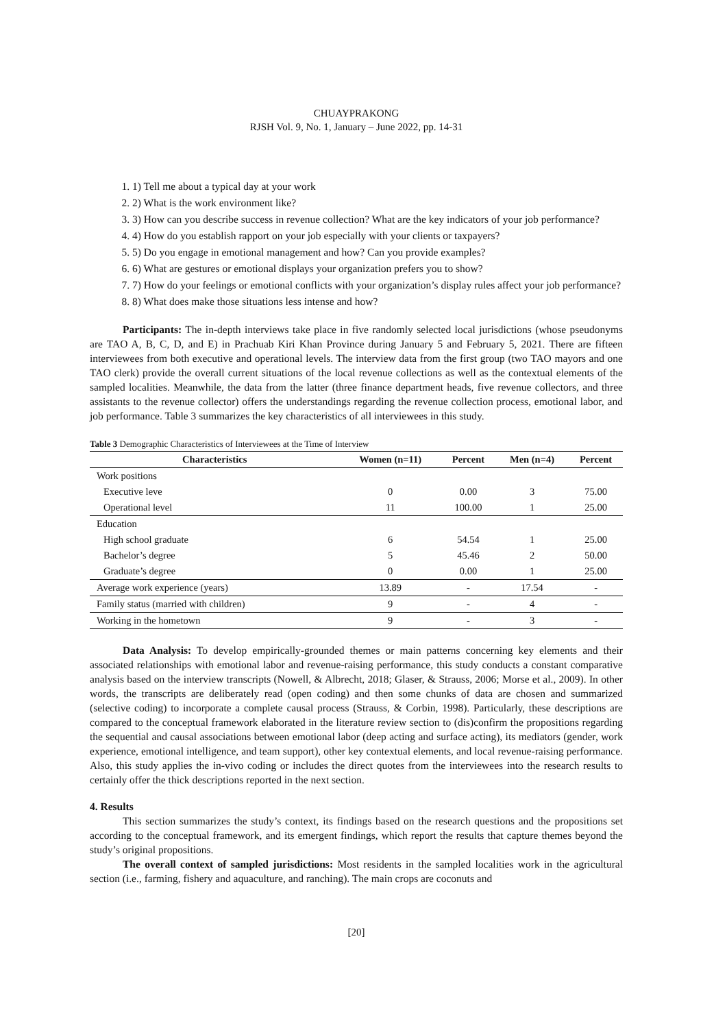CHUAYPRAKONG
RJSH Vol. 9, No. 1, January – June 2022, pp. 14-31
1. 1) Tell me about a typical day at your work
2. 2) What is the work environment like?
3. 3) How can you describe success in revenue collection? What are the key indicators of your job performance?
4. 4) How do you establish rapport on your job especially with your clients or taxpayers?
5. 5) Do you engage in emotional management and how? Can you provide examples?
6. 6) What are gestures or emotional displays your organization prefers you to show?
7. 7) How do your feelings or emotional conflicts with your organization’s display rules affect your job performance?
8. 8) What does make those situations less intense and how?
Participants: The in-depth interviews take place in five randomly selected local jurisdictions (whose pseudonyms are TAO A, B, C, D, and E) in Prachuab Kiri Khan Province during January 5 and February 5, 2021. There are fifteen interviewees from both executive and operational levels. The interview data from the first group (two TAO mayors and one TAO clerk) provide the overall current situations of the local revenue collections as well as the contextual elements of the sampled localities. Meanwhile, the data from the latter (three finance department heads, five revenue collectors, and three assistants to the revenue collector) offers the understandings regarding the revenue collection process, emotional labor, and job performance. Table 3 summarizes the key characteristics of all interviewees in this study.
Table 3 Demographic Characteristics of Interviewees at the Time of Interview
| Characteristics | Women (n=11) | Percent | Men (n=4) | Percent |
| --- | --- | --- | --- | --- |
| Work positions | | | | |
| Executive leve | 0 | 0.00 | 3 | 75.00 |
| Operational level | 11 | 100.00 | 1 | 25.00 |
| Education | | | | |
| High school graduate | 6 | 54.54 | 1 | 25.00 |
| Bachelor’s degree | 5 | 45.46 | 2 | 50.00 |
| Graduate’s degree | 0 | 0.00 | 1 | 25.00 |
| Average work experience (years) | 13.89 | - | 17.54 | - |
| Family status (married with children) | 9 | - | 4 | - |
| Working in the hometown | 9 | - | 3 | - |
Data Analysis: To develop empirically-grounded themes or main patterns concerning key elements and their associated relationships with emotional labor and revenue-raising performance, this study conducts a constant comparative analysis based on the interview transcripts (Nowell, & Albrecht, 2018; Glaser, & Strauss, 2006; Morse et al., 2009). In other words, the transcripts are deliberately read (open coding) and then some chunks of data are chosen and summarized (selective coding) to incorporate a complete causal process (Strauss, & Corbin, 1998). Particularly, these descriptions are compared to the conceptual framework elaborated in the literature review section to (dis)confirm the propositions regarding the sequential and causal associations between emotional labor (deep acting and surface acting), its mediators (gender, work experience, emotional intelligence, and team support), other key contextual elements, and local revenue-raising performance. Also, this study applies the in-vivo coding or includes the direct quotes from the interviewees into the research results to certainly offer the thick descriptions reported in the next section.
4. Results
This section summarizes the study’s context, its findings based on the research questions and the propositions set according to the conceptual framework, and its emergent findings, which report the results that capture themes beyond the study’s original propositions.
The overall context of sampled jurisdictions: Most residents in the sampled localities work in the agricultural section (i.e., farming, fishery and aquaculture, and ranching). The main crops are coconuts and
[20]